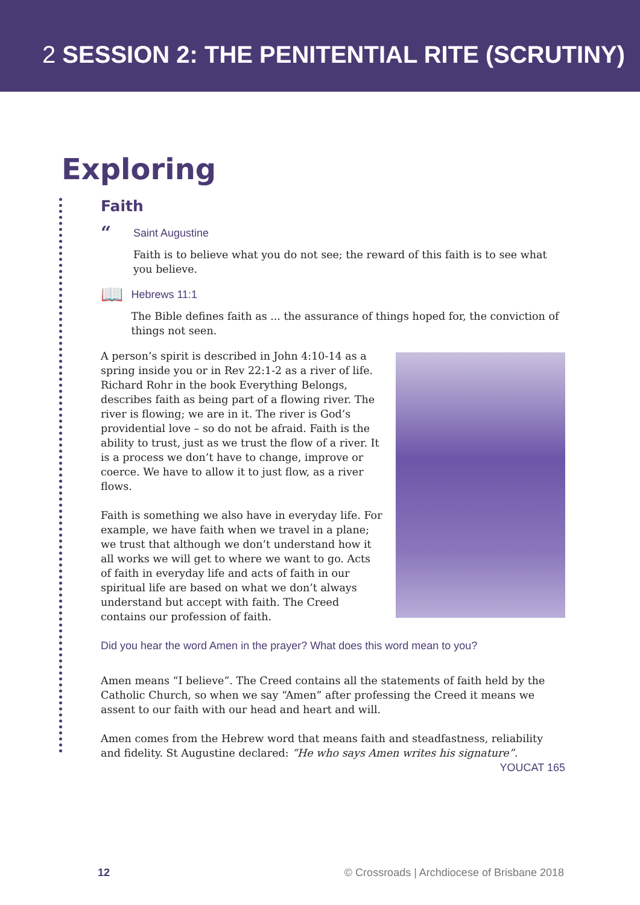2 SESSION 2: THE PENITENTIAL RITE (SCRUTINY)
Exploring
Faith
“
Saint Augustine
Faith is to believe what you do not see; the reward of this faith is to see what you believe.
📖
Hebrews 11:1
The Bible defines faith as ... the assurance of things hoped for, the conviction of things not seen.
A person’s spirit is described in John 4:10-14 as a spring inside you or in Rev 22:1-2 as a river of life. Richard Rohr in the book Everything Belongs, describes faith as being part of a flowing river. The river is flowing; we are in it. The river is God’s providential love – so do not be afraid. Faith is the ability to trust, just as we trust the flow of a river. It is a process we don’t have to change, improve or coerce. We have to allow it to just flow, as a river flows.
Faith is something we also have in everyday life. For example, we have faith when we travel in a plane; we trust that although we don’t understand how it all works we will get to where we want to go. Acts of faith in everyday life and acts of faith in our spiritual life are based on what we don’t always understand but accept with faith. The Creed contains our profession of faith.
Did you hear the word Amen in the prayer? What does this word mean to you?
Amen means “I believe”. The Creed contains all the statements of faith held by the Catholic Church, so when we say “Amen” after professing the Creed it means we assent to our faith with our head and heart and will.
Amen comes from the Hebrew word that means faith and steadfastness, reliability and fidelity. St Augustine declared: “He who says Amen writes his signature”. YOUCAT 165
12 © Crossroads | Archdiocese of Brisbane 2018